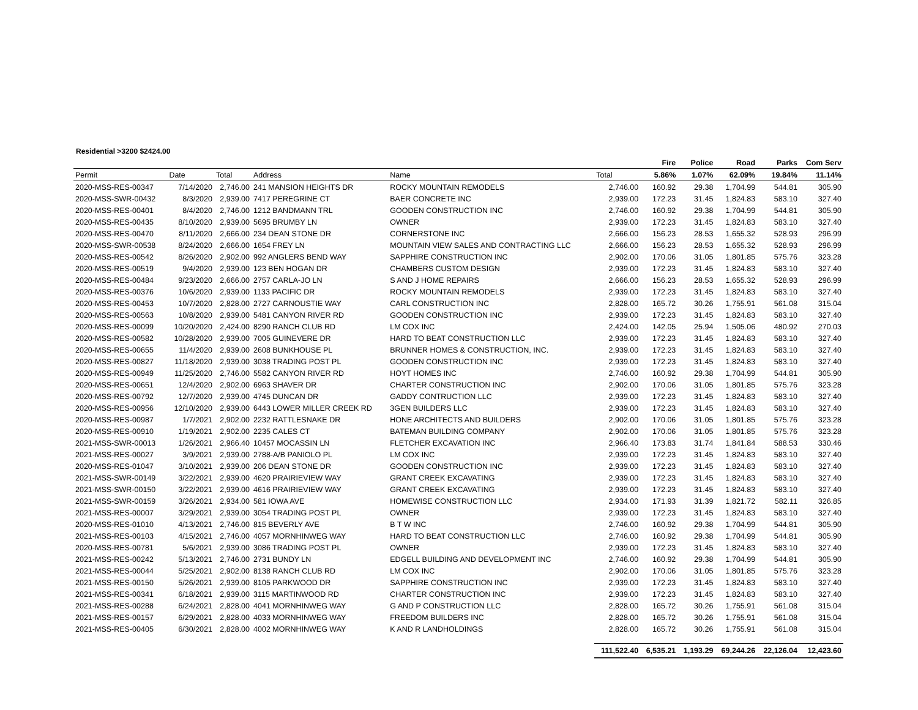Residential >3200 $2424.00
| | | | | | | Fire | Police | Road | Parks | Com Serv |
| --- | --- | --- | --- | --- | --- | --- | --- | --- | --- | --- |
| Permit | Date | Total | Address | Name | Total | 5.86% | 1.07% | 62.09% | 19.84% | 11.14% |
| 2020-MSS-RES-00347 | 7/14/2020 | 2,746.00 | 241 MANSION HEIGHTS DR | ROCKY MOUNTAIN REMODELS | 2,746.00 | 160.92 | 29.38 | 1,704.99 | 544.81 | 305.90 |
| 2020-MSS-SWR-00432 | 8/3/2020 | 2,939.00 | 7417 PEREGRINE CT | BAER CONCRETE INC | 2,939.00 | 172.23 | 31.45 | 1,824.83 | 583.10 | 327.40 |
| 2020-MSS-RES-00401 | 8/4/2020 | 2,746.00 | 1212 BANDMANN TRL | GOODEN CONSTRUCTION INC | 2,746.00 | 160.92 | 29.38 | 1,704.99 | 544.81 | 305.90 |
| 2020-MSS-RES-00435 | 8/10/2020 | 2,939.00 | 5695 BRUMBY LN | OWNER | 2,939.00 | 172.23 | 31.45 | 1,824.83 | 583.10 | 327.40 |
| 2020-MSS-RES-00470 | 8/11/2020 | 2,666.00 | 234 DEAN STONE DR | CORNERSTONE INC | 2,666.00 | 156.23 | 28.53 | 1,655.32 | 528.93 | 296.99 |
| 2020-MSS-SWR-00538 | 8/24/2020 | 2,666.00 | 1654 FREY LN | MOUNTAIN VIEW SALES AND CONTRACTING LLC | 2,666.00 | 156.23 | 28.53 | 1,655.32 | 528.93 | 296.99 |
| 2020-MSS-RES-00542 | 8/26/2020 | 2,902.00 | 992 ANGLERS BEND WAY | SAPPHIRE CONSTRUCTION INC | 2,902.00 | 170.06 | 31.05 | 1,801.85 | 575.76 | 323.28 |
| 2020-MSS-RES-00519 | 9/4/2020 | 2,939.00 | 123 BEN HOGAN DR | CHAMBERS CUSTOM DESIGN | 2,939.00 | 172.23 | 31.45 | 1,824.83 | 583.10 | 327.40 |
| 2020-MSS-RES-00484 | 9/23/2020 | 2,666.00 | 2757 CARLA-JO LN | S AND J HOME REPAIRS | 2,666.00 | 156.23 | 28.53 | 1,655.32 | 528.93 | 296.99 |
| 2020-MSS-RES-00376 | 10/6/2020 | 2,939.00 | 1133 PACIFIC DR | ROCKY MOUNTAIN REMODELS | 2,939.00 | 172.23 | 31.45 | 1,824.83 | 583.10 | 327.40 |
| 2020-MSS-RES-00453 | 10/7/2020 | 2,828.00 | 2727 CARNOUSTIE WAY | CARL CONSTRUCTION INC | 2,828.00 | 165.72 | 30.26 | 1,755.91 | 561.08 | 315.04 |
| 2020-MSS-RES-00563 | 10/8/2020 | 2,939.00 | 5481 CANYON RIVER RD | GOODEN CONSTRUCTION INC | 2,939.00 | 172.23 | 31.45 | 1,824.83 | 583.10 | 327.40 |
| 2020-MSS-RES-00099 | 10/20/2020 | 2,424.00 | 8290 RANCH CLUB RD | LM COX INC | 2,424.00 | 142.05 | 25.94 | 1,505.06 | 480.92 | 270.03 |
| 2020-MSS-RES-00582 | 10/28/2020 | 2,939.00 | 7005 GUINEVERE DR | HARD TO BEAT CONSTRUCTION LLC | 2,939.00 | 172.23 | 31.45 | 1,824.83 | 583.10 | 327.40 |
| 2020-MSS-RES-00655 | 11/4/2020 | 2,939.00 | 2608 BUNKHOUSE PL | BRUNNER HOMES & CONSTRUCTION, INC. | 2,939.00 | 172.23 | 31.45 | 1,824.83 | 583.10 | 327.40 |
| 2020-MSS-RES-00827 | 11/18/2020 | 2,939.00 | 3038 TRADING POST PL | GOODEN CONSTRUCTION INC | 2,939.00 | 172.23 | 31.45 | 1,824.83 | 583.10 | 327.40 |
| 2020-MSS-RES-00949 | 11/25/2020 | 2,746.00 | 5582 CANYON RIVER RD | HOYT HOMES INC | 2,746.00 | 160.92 | 29.38 | 1,704.99 | 544.81 | 305.90 |
| 2020-MSS-RES-00651 | 12/4/2020 | 2,902.00 | 6963 SHAVER DR | CHARTER CONSTRUCTION INC | 2,902.00 | 170.06 | 31.05 | 1,801.85 | 575.76 | 323.28 |
| 2020-MSS-RES-00792 | 12/7/2020 | 2,939.00 | 4745 DUNCAN DR | GADDY CONTRUCTION LLC | 2,939.00 | 172.23 | 31.45 | 1,824.83 | 583.10 | 327.40 |
| 2020-MSS-RES-00956 | 12/10/2020 | 2,939.00 | 6443 LOWER MILLER CREEK RD | 3GEN BUILDERS LLC | 2,939.00 | 172.23 | 31.45 | 1,824.83 | 583.10 | 327.40 |
| 2020-MSS-RES-00987 | 1/7/2021 | 2,902.00 | 2232 RATTLESNAKE DR | HONE ARCHITECTS AND BUILDERS | 2,902.00 | 170.06 | 31.05 | 1,801.85 | 575.76 | 323.28 |
| 2020-MSS-RES-00910 | 1/19/2021 | 2,902.00 | 2235 CALES CT | BATEMAN BUILDING COMPANY | 2,902.00 | 170.06 | 31.05 | 1,801.85 | 575.76 | 323.28 |
| 2021-MSS-SWR-00013 | 1/26/2021 | 2,966.40 | 10457 MOCASSIN LN | FLETCHER EXCAVATION INC | 2,966.40 | 173.83 | 31.74 | 1,841.84 | 588.53 | 330.46 |
| 2021-MSS-RES-00027 | 3/9/2021 | 2,939.00 | 2788-A/B PANIOLO PL | LM COX INC | 2,939.00 | 172.23 | 31.45 | 1,824.83 | 583.10 | 327.40 |
| 2020-MSS-RES-01047 | 3/10/2021 | 2,939.00 | 206 DEAN STONE DR | GOODEN CONSTRUCTION INC | 2,939.00 | 172.23 | 31.45 | 1,824.83 | 583.10 | 327.40 |
| 2021-MSS-SWR-00149 | 3/22/2021 | 2,939.00 | 4620 PRAIRIEVIEW WAY | GRANT CREEK EXCAVATING | 2,939.00 | 172.23 | 31.45 | 1,824.83 | 583.10 | 327.40 |
| 2021-MSS-SWR-00150 | 3/22/2021 | 2,939.00 | 4616 PRAIRIEVIEW WAY | GRANT CREEK EXCAVATING | 2,939.00 | 172.23 | 31.45 | 1,824.83 | 583.10 | 327.40 |
| 2021-MSS-SWR-00159 | 3/26/2021 | 2,934.00 | 581 IOWA AVE | HOMEWISE CONSTRUCTION LLC | 2,934.00 | 171.93 | 31.39 | 1,821.72 | 582.11 | 326.85 |
| 2021-MSS-RES-00007 | 3/29/2021 | 2,939.00 | 3054 TRADING POST PL | OWNER | 2,939.00 | 172.23 | 31.45 | 1,824.83 | 583.10 | 327.40 |
| 2020-MSS-RES-01010 | 4/13/2021 | 2,746.00 | 815 BEVERLY AVE | B T W INC | 2,746.00 | 160.92 | 29.38 | 1,704.99 | 544.81 | 305.90 |
| 2021-MSS-RES-00103 | 4/15/2021 | 2,746.00 | 4057 MORNHINWEG WAY | HARD TO BEAT CONSTRUCTION LLC | 2,746.00 | 160.92 | 29.38 | 1,704.99 | 544.81 | 305.90 |
| 2020-MSS-RES-00781 | 5/6/2021 | 2,939.00 | 3086 TRADING POST PL | OWNER | 2,939.00 | 172.23 | 31.45 | 1,824.83 | 583.10 | 327.40 |
| 2021-MSS-RES-00242 | 5/13/2021 | 2,746.00 | 2731 BUNDY LN | EDGELL BUILDING AND DEVELOPMENT INC | 2,746.00 | 160.92 | 29.38 | 1,704.99 | 544.81 | 305.90 |
| 2021-MSS-RES-00044 | 5/25/2021 | 2,902.00 | 8138 RANCH CLUB RD | LM COX INC | 2,902.00 | 170.06 | 31.05 | 1,801.85 | 575.76 | 323.28 |
| 2021-MSS-RES-00150 | 5/26/2021 | 2,939.00 | 8105 PARKWOOD DR | SAPPHIRE CONSTRUCTION INC | 2,939.00 | 172.23 | 31.45 | 1,824.83 | 583.10 | 327.40 |
| 2021-MSS-RES-00341 | 6/18/2021 | 2,939.00 | 3115 MARTINWOOD RD | CHARTER CONSTRUCTION INC | 2,939.00 | 172.23 | 31.45 | 1,824.83 | 583.10 | 327.40 |
| 2021-MSS-RES-00288 | 6/24/2021 | 2,828.00 | 4041 MORNHINWEG WAY | G AND P CONSTRUCTION LLC | 2,828.00 | 165.72 | 30.26 | 1,755.91 | 561.08 | 315.04 |
| 2021-MSS-RES-00157 | 6/29/2021 | 2,828.00 | 4033 MORNHINWEG WAY | FREEDOM BUILDERS INC | 2,828.00 | 165.72 | 30.26 | 1,755.91 | 561.08 | 315.04 |
| 2021-MSS-RES-00405 | 6/30/2021 | 2,828.00 | 4002 MORNHINWEG WAY | K AND R LANDHOLDINGS | 2,828.00 | 165.72 | 30.26 | 1,755.91 | 561.08 | 315.04 |
| | | | | | 111,522.40 | 6,535.21 | 1,193.29 | 69,244.26 | 22,126.04 | 12,423.60 |